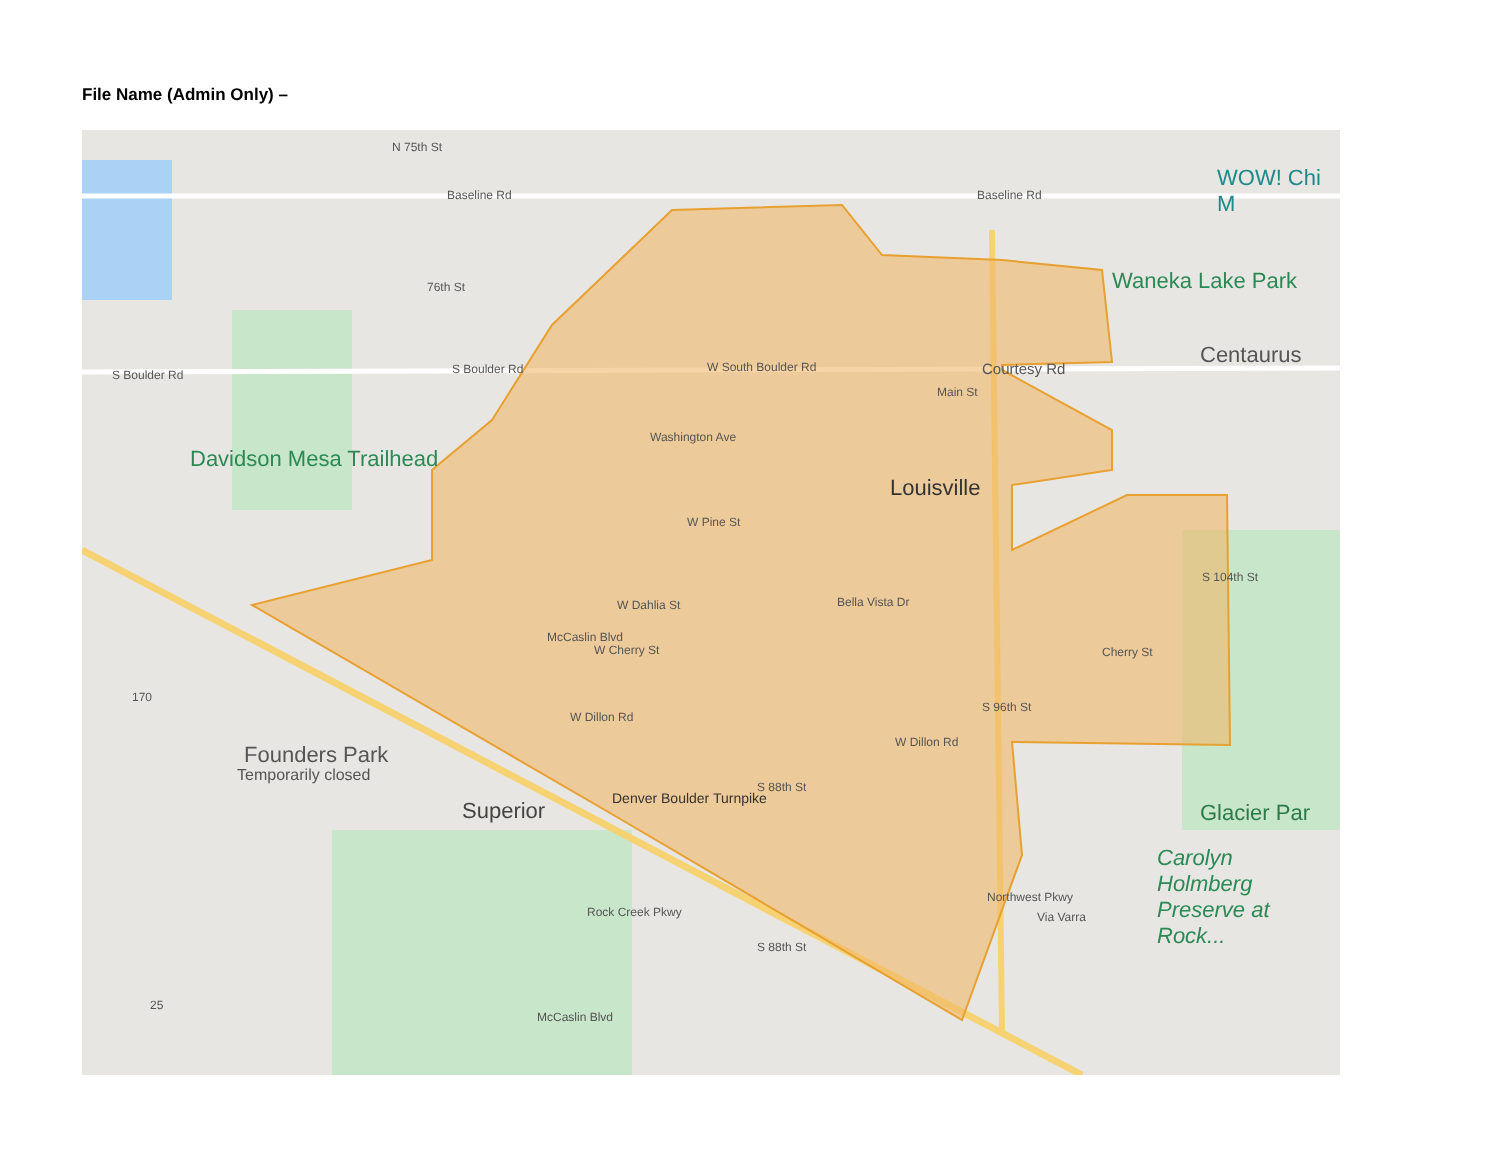File Name (Admin Only) –
Baseline Rd Baseline Rd
S Boulder Rd S Boulder Rd W South Boulder Rd
76th St
N 75th St
WOW! Chi M
Waneka Lake Park
Centaurus
Davidson Mesa Trailhead
Washington Ave
Main St
Courtesy Rd
Louisville
W Pine St
W Dahlia St Bella Vista Dr
W Cherry St Cherry St
S 104th St
McCaslin Blvd
W Dillon Rd
W Dillon Rd
S 96th St
170
Founders Park
Temporarily closed
Superior Denver Boulder Turnpike
S 88th St
Glacier Par
Carolyn Holmberg Preserve at Rock...
Rock Creek Pkwy
S 88th St
Northwest Pkwy
Via Varra
McCaslin Blvd
25